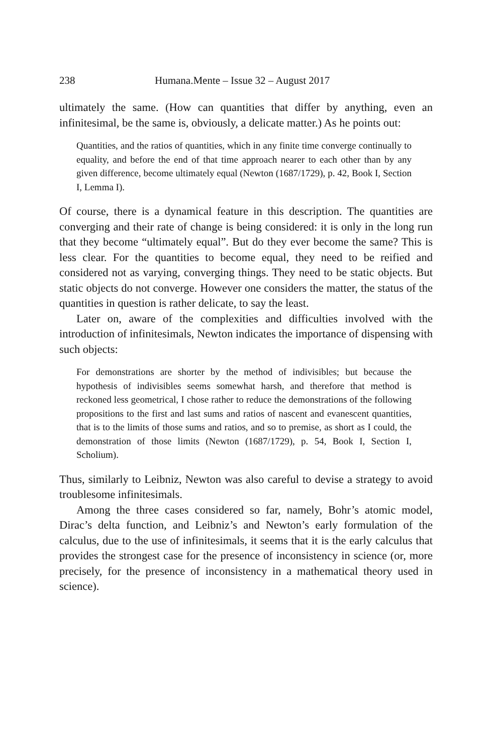238 Humana.Mente – Issue 32 – August 2017
ultimately the same. (How can quantities that differ by anything, even an infinitesimal, be the same is, obviously, a delicate matter.) As he points out:
Quantities, and the ratios of quantities, which in any finite time converge continually to equality, and before the end of that time approach nearer to each other than by any given difference, become ultimately equal (Newton (1687/1729), p. 42, Book I, Section I, Lemma I).
Of course, there is a dynamical feature in this description. The quantities are converging and their rate of change is being considered: it is only in the long run that they become “ultimately equal”. But do they ever become the same? This is less clear. For the quantities to become equal, they need to be reified and considered not as varying, converging things. They need to be static objects. But static objects do not converge. However one considers the matter, the status of the quantities in question is rather delicate, to say the least.
Later on, aware of the complexities and difficulties involved with the introduction of infinitesimals, Newton indicates the importance of dispensing with such objects:
For demonstrations are shorter by the method of indivisibles; but because the hypothesis of indivisibles seems somewhat harsh, and therefore that method is reckoned less geometrical, I chose rather to reduce the demonstrations of the following propositions to the first and last sums and ratios of nascent and evanescent quantities, that is to the limits of those sums and ratios, and so to premise, as short as I could, the demonstration of those limits (Newton (1687/1729), p. 54, Book I, Section I, Scholium).
Thus, similarly to Leibniz, Newton was also careful to devise a strategy to avoid troublesome infinitesimals.
Among the three cases considered so far, namely, Bohr’s atomic model, Dirac’s delta function, and Leibniz’s and Newton’s early formulation of the calculus, due to the use of infinitesimals, it seems that it is the early calculus that provides the strongest case for the presence of inconsistency in science (or, more precisely, for the presence of inconsistency in a mathematical theory used in science).